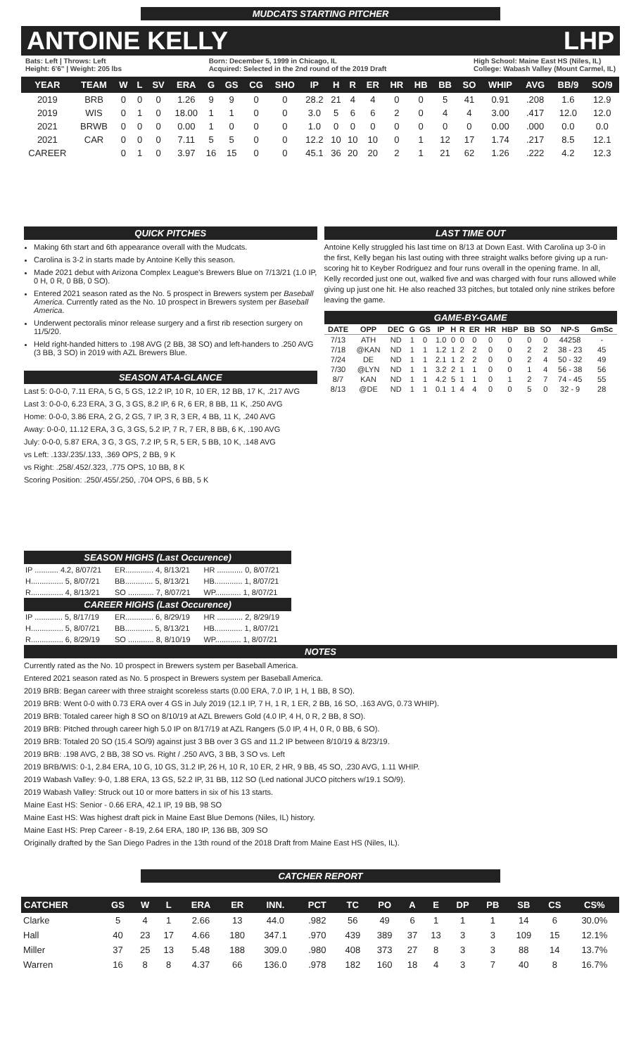MUDCATS STARTING PITCHER
ANTOINE KELLY LHP
Bats: Left | Throws: Left
Height: 6'6" | Weight: 205 lbs
Born: December 5, 1999 in Chicago, IL
Acquired: Selected in the 2nd round of the 2019 Draft
High School: Maine East HS (Niles, IL)
College: Wabash Valley (Mount Carmel, IL)
| YEAR | TEAM | W | L | SV | ERA | G | GS | CG | SHO | IP | H | R | ER | HR | HB | BB | SO | WHIP | AVG | BB/9 | SO/9 |
| --- | --- | --- | --- | --- | --- | --- | --- | --- | --- | --- | --- | --- | --- | --- | --- | --- | --- | --- | --- | --- | --- |
| 2019 | BRB | 0 | 0 | 0 | 1.26 | 9 | 9 | 0 | 0 | 28.2 | 21 | 4 | 4 | 0 | 0 | 5 | 41 | 0.91 | .208 | 1.6 | 12.9 |
| 2019 | WIS | 0 | 1 | 0 | 18.00 | 1 | 1 | 0 | 0 | 3.0 | 5 | 6 | 6 | 2 | 0 | 4 | 4 | 3.00 | .417 | 12.0 | 12.0 |
| 2021 | BRWB | 0 | 0 | 0 | 0.00 | 1 | 0 | 0 | 0 | 1.0 | 0 | 0 | 0 | 0 | 0 | 0 | 0 | 0.00 | .000 | 0.0 | 0.0 |
| 2021 | CAR | 0 | 0 | 0 | 7.11 | 5 | 5 | 0 | 0 | 12.2 | 10 | 10 | 10 | 0 | 1 | 12 | 17 | 1.74 | .217 | 8.5 | 12.1 |
| CAREER | | 0 | 1 | 0 | 3.97 | 16 | 15 | 0 | 0 | 45.1 | 36 | 20 | 20 | 2 | 1 | 21 | 62 | 1.26 | .222 | 4.2 | 12.3 |
QUICK PITCHES
Making 6th start and 6th appearance overall with the Mudcats.
Carolina is 3-2 in starts made by Antoine Kelly this season.
Made 2021 debut with Arizona Complex League's Brewers Blue on 7/13/21 (1.0 IP, 0 H, 0 R, 0 BB, 0 SO).
Entered 2021 season rated as the No. 5 prospect in Brewers system per Baseball America. Currently rated as the No. 10 prospect in Brewers system per Baseball America.
Underwent pectoralis minor release surgery and a first rib resection surgery on 11/5/20.
Held right-handed hitters to .198 AVG (2 BB, 38 SO) and left-handers to .250 AVG (3 BB, 3 SO) in 2019 with AZL Brewers Blue.
SEASON AT-A-GLANCE
Last 5: 0-0-0, 7.11 ERA, 5 G, 5 GS, 12.2 IP, 10 R, 10 ER, 12 BB, 17 K, .217 AVG
Last 3: 0-0-0, 6.23 ERA, 3 G, 3 GS, 8.2 IP, 6 R, 6 ER, 8 BB, 11 K, .250 AVG
Home: 0-0-0, 3.86 ERA, 2 G, 2 GS, 7 IP, 3 R, 3 ER, 4 BB, 11 K, .240 AVG
Away: 0-0-0, 11.12 ERA, 3 G, 3 GS, 5.2 IP, 7 R, 7 ER, 8 BB, 6 K, .190 AVG
July: 0-0-0, 5.87 ERA, 3 G, 3 GS, 7.2 IP, 5 R, 5 ER, 5 BB, 10 K, .148 AVG
vs Left: .133/.235/.133, .369 OPS, 2 BB, 9 K
vs Right: .258/.452/.323, .775 OPS, 10 BB, 8 K
Scoring Position: .250/.455/.250, .704 OPS, 6 BB, 5 K
LAST TIME OUT
Antoine Kelly struggled his last time on 8/13 at Down East. With Carolina up 3-0 in the first, Kelly began his last outing with three straight walks before giving up a run-scoring hit to Keyber Rodriguez and four runs overall in the opening frame. In all, Kelly recorded just one out, walked five and was charged with four runs allowed while giving up just one hit. He also reached 33 pitches, but totaled only nine strikes before leaving the game.
GAME-BY-GAME
| DATE | OPP | DEC | G | GS | IP | H | R | ER | HR | HBP | BB | SO | NP-S | GmSc |
| --- | --- | --- | --- | --- | --- | --- | --- | --- | --- | --- | --- | --- | --- | --- |
| 7/13 | ATH | ND | 1 | 0 | 1.0 | 0 | 0 | 0 | 0 | 0 | 0 | 0 | 44258 | - |
| 7/18 | @KAN | ND | 1 | 1 | 1.2 | 1 | 2 | 2 | 0 | 0 | 2 | 2 | 38 - 23 | 45 |
| 7/24 | DE | ND | 1 | 1 | 2.1 | 1 | 2 | 2 | 0 | 0 | 2 | 4 | 50 - 32 | 49 |
| 7/30 | @LYN | ND | 1 | 1 | 3.2 | 2 | 1 | 1 | 0 | 0 | 1 | 4 | 56 - 38 | 56 |
| 8/7 | KAN | ND | 1 | 1 | 4.2 | 5 | 1 | 1 | 0 | 1 | 2 | 7 | 74 - 45 | 55 |
| 8/13 | @DE | ND | 1 | 1 | 0.1 | 1 | 4 | 4 | 0 | 0 | 5 | 0 | 32 - 9 | 28 |
| SEASON HIGHS (Last Occurence) | | |
| --- | --- | --- |
| IP ........... 4.2, 8/07/21 | ER............. 4, 8/13/21 | HR ............ 0, 8/07/21 |
| H............... 5, 8/07/21 | BB............. 5, 8/13/21 | HB............. 1, 8/07/21 |
| R............... 4, 8/13/21 | SO ............ 7, 8/07/21 | WP............ 1, 8/07/21 |
| CAREER HIGHS (Last Occurence) | | |
| IP ............. 5, 8/17/19 | ER............. 6, 8/29/19 | HR ............ 2, 8/29/19 |
| H............... 5, 8/07/21 | BB............. 5, 8/13/21 | HB............. 1, 8/07/21 |
| R............... 6, 8/29/19 | SO ............ 8, 8/10/19 | WP............ 1, 8/07/21 |
NOTES
Currently rated as the No. 10 prospect in Brewers system per Baseball America.
Entered 2021 season rated as No. 5 prospect in Brewers system per Baseball America.
2019 BRB: Began career with three straight scoreless starts (0.00 ERA, 7.0 IP, 1 H, 1 BB, 8 SO).
2019 BRB: Went 0-0 with 0.73 ERA over 4 GS in July 2019 (12.1 IP, 7 H, 1 R, 1 ER, 2 BB, 16 SO, .163 AVG, 0.73 WHIP).
2019 BRB: Totaled career high 8 SO on 8/10/19 at AZL Brewers Gold (4.0 IP, 4 H, 0 R, 2 BB, 8 SO).
2019 BRB: Pitched through career high 5.0 IP on 8/17/19 at AZL Rangers (5.0 IP, 4 H, 0 R, 0 BB, 6 SO).
2019 BRB: Totaled 20 SO (15.4 SO/9) against just 3 BB over 3 GS and 11.2 IP between 8/10/19 & 8/23/19.
2019 BRB: .198 AVG, 2 BB, 38 SO vs. Right / .250 AVG, 3 BB, 3 SO vs. Left
2019 BRB/WIS: 0-1, 2.84 ERA, 10 G, 10 GS, 31.2 IP, 26 H, 10 R, 10 ER, 2 HR, 9 BB, 45 SO, .230 AVG, 1.11 WHIP.
2019 Wabash Valley: 9-0, 1.88 ERA, 13 GS, 52.2 IP, 31 BB, 112 SO (Led national JUCO pitchers w/19.1 SO/9).
2019 Wabash Valley: Struck out 10 or more batters in six of his 13 starts.
Maine East HS: Senior - 0.66 ERA, 42.1 IP, 19 BB, 98 SO
Maine East HS: Was highest draft pick in Maine East Blue Demons (Niles, IL) history.
Maine East HS: Prep Career - 8-19, 2.64 ERA, 180 IP, 136 BB, 309 SO
Originally drafted by the San Diego Padres in the 13th round of the 2018 Draft from Maine East HS (Niles, IL).
CATCHER REPORT
| CATCHER | GS | W | L | ERA | ER | INN. | PCT | TC | PO | A | E | DP | PB | SB | CS | CS% |
| --- | --- | --- | --- | --- | --- | --- | --- | --- | --- | --- | --- | --- | --- | --- | --- | --- |
| Clarke | 5 | 4 | 1 | 2.66 | 13 | 44.0 | .982 | 56 | 49 | 6 | 1 | 1 | 1 | 14 | 6 | 30.0% |
| Hall | 40 | 23 | 17 | 4.66 | 180 | 347.1 | .970 | 439 | 389 | 37 | 13 | 3 | 3 | 109 | 15 | 12.1% |
| Miller | 37 | 25 | 13 | 5.48 | 188 | 309.0 | .980 | 408 | 373 | 27 | 8 | 3 | 3 | 88 | 14 | 13.7% |
| Warren | 16 | 8 | 8 | 4.37 | 66 | 136.0 | .978 | 182 | 160 | 18 | 4 | 3 | 7 | 40 | 8 | 16.7% |